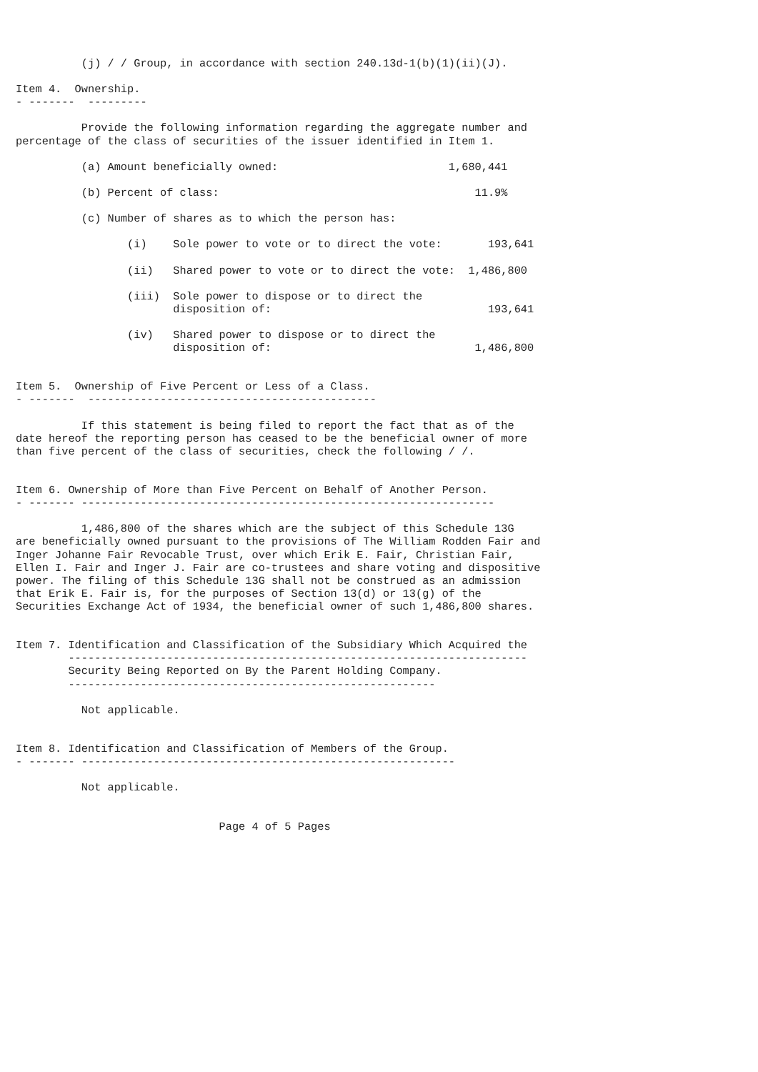(j) / / Group, in accordance with section 240.13d-1(b)(1)(ii)(J).

Item 4.  Ownership.
- -------  ---------

          Provide the following information regarding the aggregate number and
percentage of the class of securities of the issuer identified in Item 1.

          (a) Amount beneficially owned:                          1,680,441

          (b) Percent of class:                                       11.9%

          (c) Number of shares as to which the person has:

                 (i)    Sole power to vote or to direct the vote:       193,641

                 (ii)   Shared power to vote or to direct the vote:  1,486,800

                 (iii)  Sole power to dispose or to direct the
                        disposition of:                                 193,641

                 (iv)   Shared power to dispose or to direct the
                        disposition of:                               1,486,800


Item 5.  Ownership of Five Percent or Less of a Class.
- -------  --------------------------------------------

          If this statement is being filed to report the fact that as of the
date hereof the reporting person has ceased to be the beneficial owner of more
than five percent of the class of securities, check the following / /.


Item 6. Ownership of More than Five Percent on Behalf of Another Person.
- ------- ---------------------------------------------------------------

          1,486,800 of the shares which are the subject of this Schedule 13G
are beneficially owned pursuant to the provisions of The William Rodden Fair and
Inger Johanne Fair Revocable Trust, over which Erik E. Fair, Christian Fair,
Ellen I. Fair and Inger J. Fair are co-trustees and share voting and dispositive
power. The filing of this Schedule 13G shall not be construed as an admission
that Erik E. Fair is, for the purposes of Section 13(d) or 13(g) of the
Securities Exchange Act of 1934, the beneficial owner of such 1,486,800 shares.


Item 7. Identification and Classification of the Subsidiary Which Acquired the
        ----------------------------------------------------------------------
        Security Being Reported on By the Parent Holding Company.
        --------------------------------------------------------

          Not applicable.


Item 8. Identification and Classification of Members of the Group.
- ------- ---------------------------------------------------------

          Not applicable.


                               Page 4 of 5 Pages